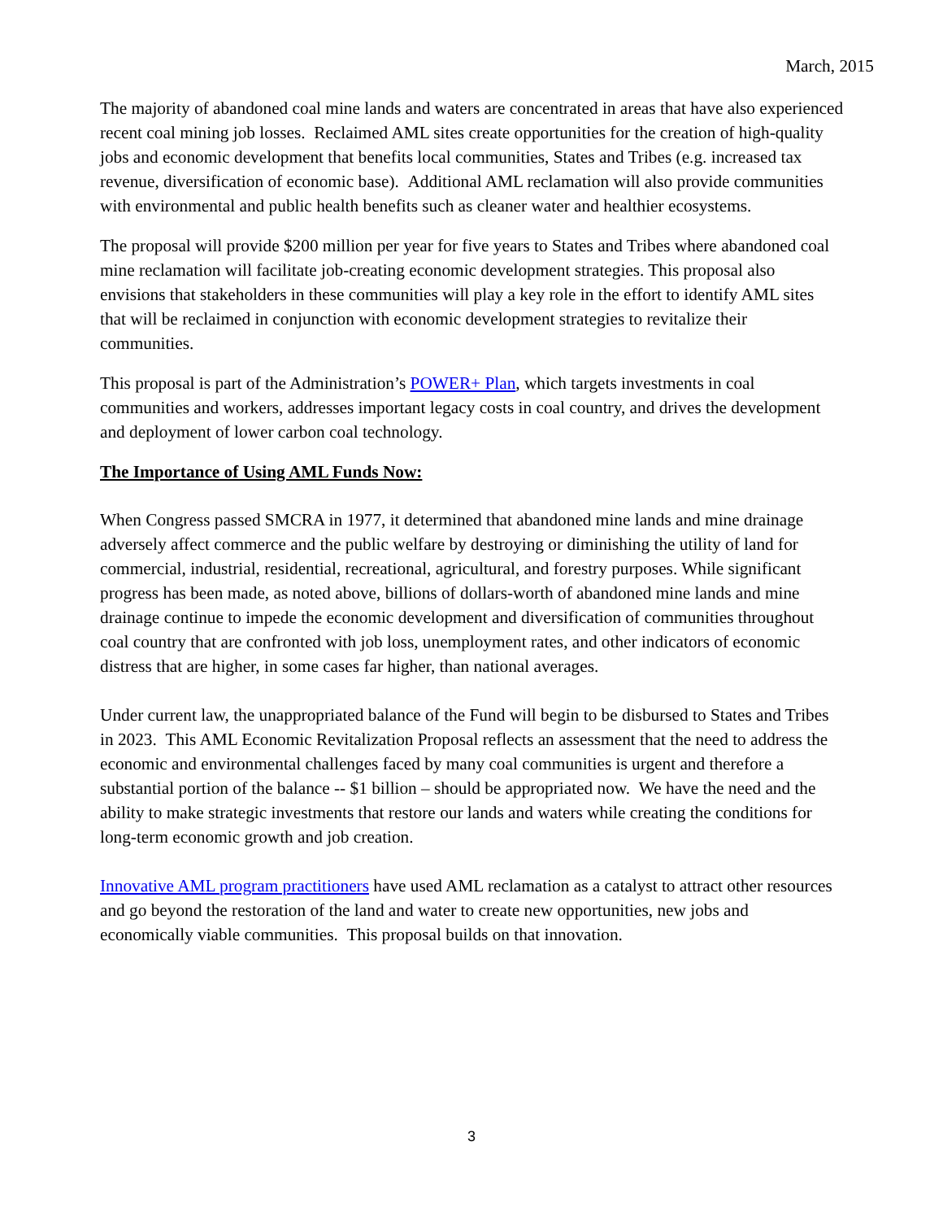March, 2015
The majority of abandoned coal mine lands and waters are concentrated in areas that have also experienced recent coal mining job losses. Reclaimed AML sites create opportunities for the creation of high-quality jobs and economic development that benefits local communities, States and Tribes (e.g. increased tax revenue, diversification of economic base). Additional AML reclamation will also provide communities with environmental and public health benefits such as cleaner water and healthier ecosystems.
The proposal will provide $200 million per year for five years to States and Tribes where abandoned coal mine reclamation will facilitate job-creating economic development strategies. This proposal also envisions that stakeholders in these communities will play a key role in the effort to identify AML sites that will be reclaimed in conjunction with economic development strategies to revitalize their communities.
This proposal is part of the Administration’s POWER+ Plan, which targets investments in coal communities and workers, addresses important legacy costs in coal country, and drives the development and deployment of lower carbon coal technology.
The Importance of Using AML Funds Now:
When Congress passed SMCRA in 1977, it determined that abandoned mine lands and mine drainage adversely affect commerce and the public welfare by destroying or diminishing the utility of land for commercial, industrial, residential, recreational, agricultural, and forestry purposes. While significant progress has been made, as noted above, billions of dollars-worth of abandoned mine lands and mine drainage continue to impede the economic development and diversification of communities throughout coal country that are confronted with job loss, unemployment rates, and other indicators of economic distress that are higher, in some cases far higher, than national averages.
Under current law, the unappropriated balance of the Fund will begin to be disbursed to States and Tribes in 2023. This AML Economic Revitalization Proposal reflects an assessment that the need to address the economic and environmental challenges faced by many coal communities is urgent and therefore a substantial portion of the balance -- $1 billion – should be appropriated now. We have the need and the ability to make strategic investments that restore our lands and waters while creating the conditions for long-term economic growth and job creation.
Innovative AML program practitioners have used AML reclamation as a catalyst to attract other resources and go beyond the restoration of the land and water to create new opportunities, new jobs and economically viable communities. This proposal builds on that innovation.
3